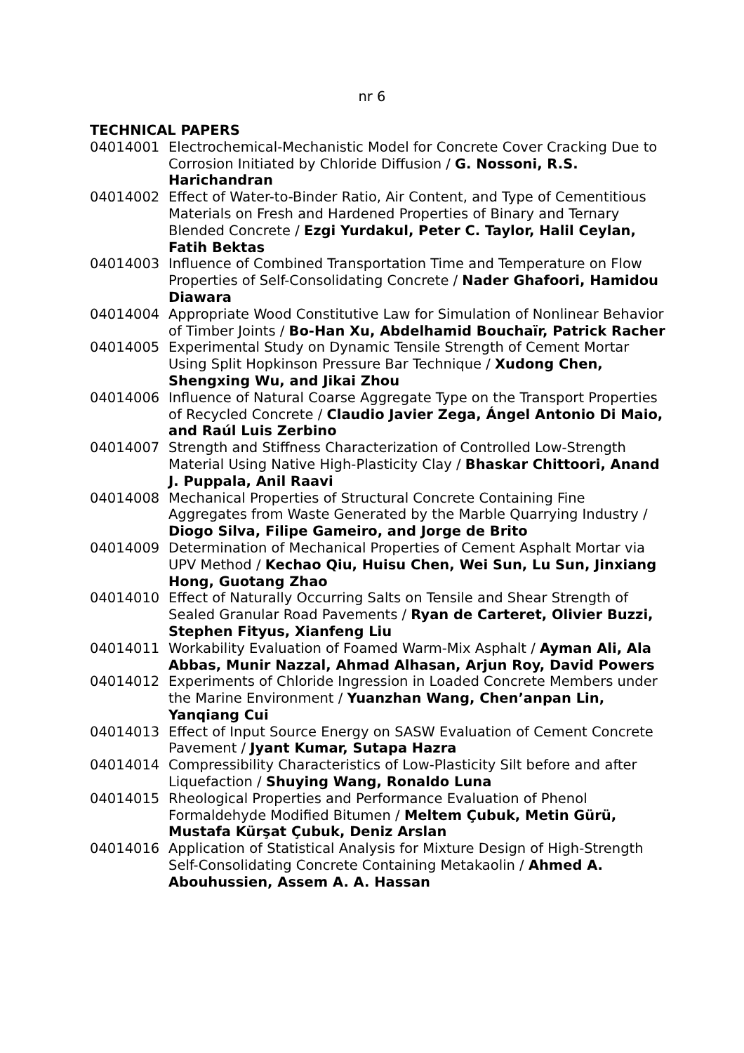nr 6
TECHNICAL PAPERS
04014001 Electrochemical-Mechanistic Model for Concrete Cover Cracking Due to Corrosion Initiated by Chloride Diffusion / G. Nossoni, R.S. Harichandran
04014002 Effect of Water-to-Binder Ratio, Air Content, and Type of Cementitious Materials on Fresh and Hardened Properties of Binary and Ternary Blended Concrete / Ezgi Yurdakul, Peter C. Taylor, Halil Ceylan, Fatih Bektas
04014003 Influence of Combined Transportation Time and Temperature on Flow Properties of Self-Consolidating Concrete / Nader Ghafoori, Hamidou Diawara
04014004 Appropriate Wood Constitutive Law for Simulation of Nonlinear Behavior of Timber Joints / Bo-Han Xu, Abdelhamid Bouchaïr, Patrick Racher
04014005 Experimental Study on Dynamic Tensile Strength of Cement Mortar Using Split Hopkinson Pressure Bar Technique / Xudong Chen, Shengxing Wu, and Jikai Zhou
04014006 Influence of Natural Coarse Aggregate Type on the Transport Properties of Recycled Concrete / Claudio Javier Zega, Ángel Antonio Di Maio, and Raúl Luis Zerbino
04014007 Strength and Stiffness Characterization of Controlled Low-Strength Material Using Native High-Plasticity Clay / Bhaskar Chittoori, Anand J. Puppala, Anil Raavi
04014008 Mechanical Properties of Structural Concrete Containing Fine Aggregates from Waste Generated by the Marble Quarrying Industry / Diogo Silva, Filipe Gameiro, and Jorge de Brito
04014009 Determination of Mechanical Properties of Cement Asphalt Mortar via UPV Method / Kechao Qiu, Huisu Chen, Wei Sun, Lu Sun, Jinxiang Hong, Guotang Zhao
04014010 Effect of Naturally Occurring Salts on Tensile and Shear Strength of Sealed Granular Road Pavements / Ryan de Carteret, Olivier Buzzi, Stephen Fityus, Xianfeng Liu
04014011 Workability Evaluation of Foamed Warm-Mix Asphalt / Ayman Ali, Ala Abbas, Munir Nazzal, Ahmad Alhasan, Arjun Roy, David Powers
04014012 Experiments of Chloride Ingression in Loaded Concrete Members under the Marine Environment / Yuanzhan Wang, Chen’anpan Lin, Yanqiang Cui
04014013 Effect of Input Source Energy on SASW Evaluation of Cement Concrete Pavement / Jyant Kumar, Sutapa Hazra
04014014 Compressibility Characteristics of Low-Plasticity Silt before and after Liquefaction / Shuying Wang, Ronaldo Luna
04014015 Rheological Properties and Performance Evaluation of Phenol Formaldehyde Modified Bitumen / Meltem Çubuk, Metin Gürü, Mustafa Kürşat Çubuk, Deniz Arslan
04014016 Application of Statistical Analysis for Mixture Design of High-Strength Self-Consolidating Concrete Containing Metakaolin / Ahmed A. Abouhussien, Assem A. A. Hassan